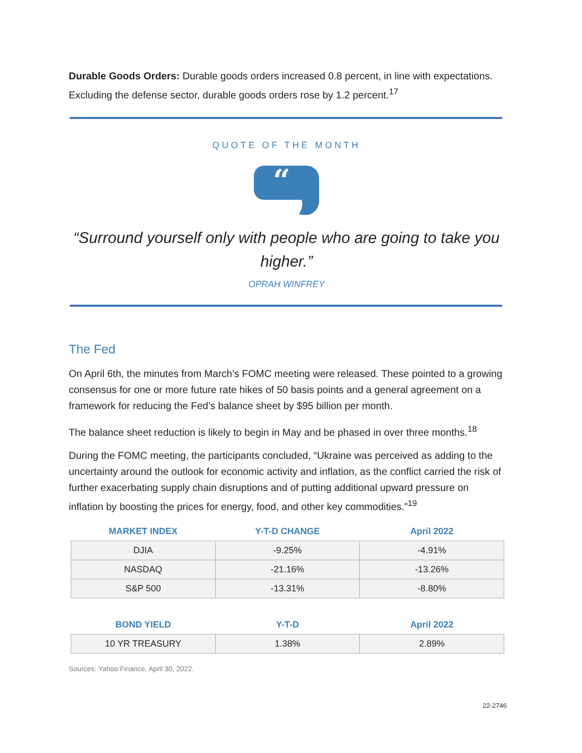Durable Goods Orders: Durable goods orders increased 0.8 percent, in line with expectations. Excluding the defense sector, durable goods orders rose by 1.2 percent.<sup>17</sup>
QUOTE OF THE MONTH
“
“Surround yourself only with people who are going to take you higher.”
OPRAH WINFREY
The Fed
On April 6th, the minutes from March’s FOMC meeting were released. These pointed to a growing consensus for one or more future rate hikes of 50 basis points and a general agreement on a framework for reducing the Fed’s balance sheet by $95 billion per month.
The balance sheet reduction is likely to begin in May and be phased in over three months.<sup>18</sup>
During the FOMC meeting, the participants concluded, “Ukraine was perceived as adding to the uncertainty around the outlook for economic activity and inflation, as the conflict carried the risk of further exacerbating supply chain disruptions and of putting additional upward pressure on inflation by boosting the prices for energy, food, and other key commodities.”<sup>19</sup>
| MARKET INDEX | Y-T-D CHANGE | April 2022 |
| --- | --- | --- |
| DJIA | -9.25% | -4.91% |
| NASDAQ | -21.16% | -13.26% |
| S&P 500 | -13.31% | -8.80% |
| BOND YIELD | Y-T-D | April 2022 |
| --- | --- | --- |
| 10 YR TREASURY | 1.38% | 2.89% |
Sources: Yahoo Finance, April 30, 2022.
22-2746